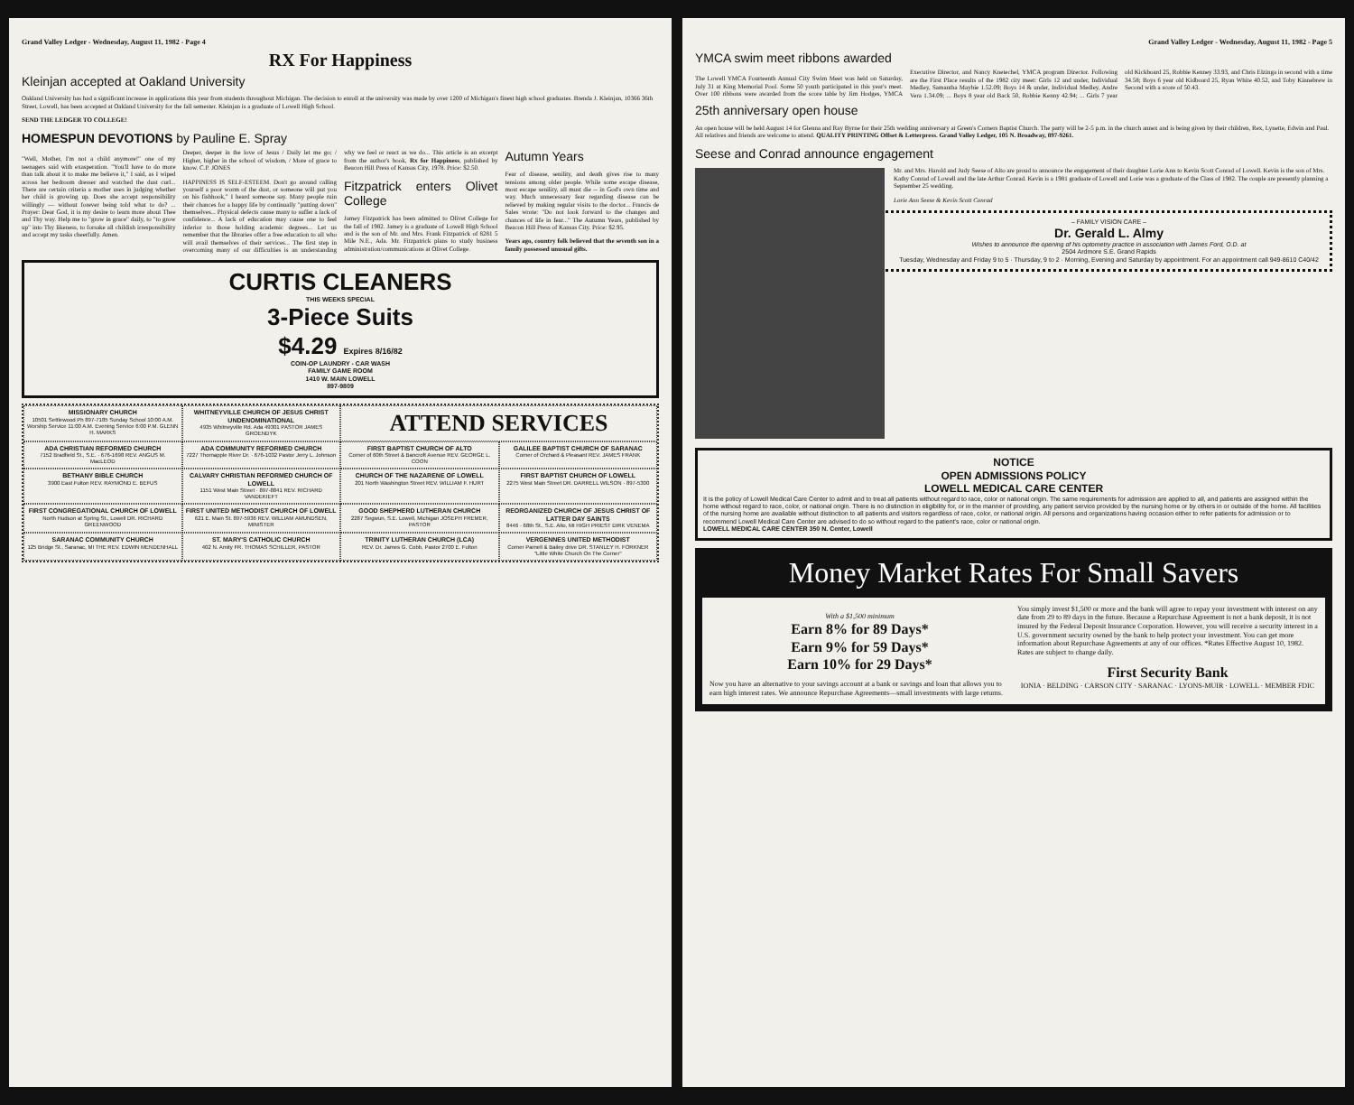Grand Valley Ledger - Wednesday, August 11, 1982 - Page 4
RX For Happiness
Kleinjan accepted at Oakland University
Oakland University has had a significant increase in applications this year from students throughout Michigan. The decision to enroll at the university was made by over 1200 of Michigan's finest high school graduates. Brenda J. Kleinjan, 10366 36th Street, Lowell, has been accepted at Oakland University for the fall semester. Kleinjan is a graduate of Lowell High School.
SEND THE LEDGER TO COLLEGE!
HOMESPUN DEVOTIONS by Pauline E. Spray
"Well, Mother, I'm not a child anymore!" one of my teenagers said with exasperation. "You'll have to do more than talk about it to make me believe it," I said, as I wiped across her bedroom dresser and watched the dust curl... There are certain criteria a mother uses in judging whether her child is growing up. Does she accept responsibility willingly — without forever being told what to do? ... Prayer: Dear God, it is my desire to learn more about Thee and Thy way. Help me to "grow in grace" daily, to "to grow up" into Thy likeness, to forsake all childish irresponsibility and accept my tasks cheerfully. Amen.
Deeper, deeper in the love of Jesus / Daily let me go; / Higher, higher in the school of wisdom, / More of grace to know. C.P. JONES
HAPPINESS IS SELF-ESTEEM. Don't go around calling yourself a poor worm of the dust, or someone will put you on his fishhook," I heard someone say. Many people ruin their chances for a happy life by continually "putting down" themselves... Physical defects cause many to suffer a lack of confidence... A lack of education may cause one to feel inferior to those holding academic degrees... Let us remember that the libraries offer a free education to all who will avail themselves of their services... The first step in overcoming many of our difficulties is an understanding why we feel or react as we do... This article is an excerpt from the author's book, Rx for Happiness, published by Beacon Hill Press of Kansas City, 1978. Price: $2.50.
Fitzpatrick enters Olivet College
Jamey Fitzpatrick has been admitted to Olivet College for the fall of 1982. Jamey is a graduate of Lowell High School and is the son of Mr. and Mrs. Frank Fitzpatrick of 8281 5 Mile N.E., Ada. Mr. Fitzpatrick plans to study business administration/communications at Olivet College.
Autumn Years
Fear of disease, senility, and death gives rise to many tensions among older people. While some escape disease, most escape senility, all must die -- in God's own time and way. Much unnecessary fear regarding disease can be relieved by making regular visits to the doctor... Francis de Sales wrote: "Do not look forward to the changes and chances of life in fear..." The Autumn Years, published by Beacon Hill Press of Kansas City. Price: $2.95.
Years ago, country folk believed that the seventh son in a family possessed unusual gifts.
CURTIS CLEANERS
THIS WEEKS SPECIAL
3-Piece Suits
$4.29 Expires 8/16/82
COIN-OP LAUNDRY - CAR WASH
FAMILY GAME ROOM
1410 W. MAIN LOWELL
897-9809
MISSIONARY CHURCH
10501 Settlewood Ph 897-7185 Sunday School 10:00 A.M. Worship Service 11:00 A.M. Evening Service 6:00 P.M. GLENN H. MARKS
WHITNEYVILLE CHURCH OF JESUS CHRIST UNDENOMINATIONAL
4935 Whitneyville Rd. Ada 49301 PASTOR JAMES GROENDYK
ATTEND SERVICES
ADA CHRISTIAN REFORMED CHURCH
7152 Bradfield St., S.E. · 676-1698 REV. ANGUS M. MacLEOD
ADA COMMUNITY REFORMED CHURCH
7227 Thornapple River Dr. · 676-1032 Pastor Jerry L. Johnson
FIRST BAPTIST CHURCH OF ALTO
Corner of 60th Street & Bancroft Avenue REV. GEORGE L. COON
GALILEE BAPTIST CHURCH OF SARANAC
Corner of Orchard & Pleasant REV. JAMES FRANK
BETHANY BIBLE CHURCH
3900 East Fulton REV. RAYMOND E. BEFUS
CALVARY CHRISTIAN REFORMED CHURCH OF LOWELL
1151 West Main Street · 897-8841 REV. RICHARD VANDEKIEFT
CHURCH OF THE NAZARENE OF LOWELL
201 North Washington Street REV. WILLIAM F. HURT
FIRST BAPTIST CHURCH OF LOWELL
2275 West Main Street DR. DARRELL WILSON · 897-5300
FIRST CONGREGATIONAL CHURCH OF LOWELL
North Hudson at Spring St., Lowell DR. RICHARD GREENWOOD
FIRST UNITED METHODIST CHURCH OF LOWELL
621 E. Main St. 897-5936 REV. WILLIAM AMUNDSEN, MINISTER
GOOD SHEPHERD LUTHERAN CHURCH
2287 Segwun, S.E. Lowell, Michigan JOSEPH FREMER, PASTOR
REORGANIZED CHURCH OF JESUS CHRIST OF LATTER DAY SAINTS
8446 · 68th St., S.E. Alto, MI HIGH PRIEST DIRK VENEMA
SARANAC COMMUNITY CHURCH
125 Bridge St., Saranac, MI THE REV. EDWIN MENDENHALL
ST. MARY'S CATHOLIC CHURCH
402 N. Amity FR. THOMAS SCHILLER, PASTOR
TRINITY LUTHERAN CHURCH (LCA)
REV. Dr. James G. Cobb, Pastor 2700 E. Fulton
VERGENNES UNITED METHODIST
Corner Parnell & Bailey drive DR. STANLEY H. FORKNER "Little White Church On The Corner"
Grand Valley Ledger - Wednesday, August 11, 1982 - Page 5
YMCA swim meet ribbons awarded
The Lowell YMCA Fourteenth Annual City Swim Meet was held on Saturday, July 31 at King Memorial Pool. Some 50 youth participated in this year's meet. Over 100 ribbons were awarded from the score table by Jim Hodges, YMCA Executive Director, and Nancy Knetechel, YMCA program Director. Following are the First Place results of the 1982 city meet: Girls 12 and under, Individual Medley, Samantha Maybie 1.52.09; Boys 14 & under, Individual Medley, Andre Vera 1.34.09; ... Boys 8 year old Back 50, Robbie Kenny 42.94; ... Girls 7 year old Kickboard 25, Robbie Kenney 33.93, and Chris Elzinga in second with a time 34.58; Boys 6 year old Kidboard 25, Ryan White 40.52, and Toby Kinnebrew in Second with a score of 50.43.
25th anniversary open house
An open house will be held August 14 for Glenna and Ray Byrne for their 25th wedding anniversary at Green's Corners Baptist Church. The party will be 2-5 p.m. in the church annex and is being given by their children, Rex, Lynette, Edwin and Paul. All relatives and friends are welcome to attend. QUALITY PRINTING Offset & Letterpress. Grand Valley Ledger, 105 N. Broadway, 897-9261.
Seese and Conrad announce engagement
Mr. and Mrs. Harold and Judy Seese of Alto are proud to announce the engagement of their daughter Lorie Ann to Kevin Scott Conrad of Lowell. Kevin is the son of Mrs. Kathy Conrad of Lowell and the late Arthur Conrad. Kevin is a 1981 graduate of Lowell and Lorie was a graduate of the Class of 1982. The couple are presently planning a September 25 wedding.
Lorie Ann Seese & Kevin Scott Conrad
– FAMILY VISION CARE –
Dr. Gerald L. Almy
Wishes to announce the opening of his optometry practice in association with James Ford, O.D. at
2504 Ardmore S.E. Grand Rapids
Tuesday, Wednesday and Friday 9 to 5 · Thursday, 9 to 2 · Morning, Evening and Saturday by appointment. For an appointment call 949-8610 C40/42
NOTICE
OPEN ADMISSIONS POLICY
LOWELL MEDICAL CARE CENTER
It is the policy of Lowell Medical Care Center to admit and to treat all patients without regard to race, color or national origin. The same requirements for admission are applied to all, and patients are assigned within the home without regard to race, color, or national origin. There is no distinction in eligibility for, or in the manner of providing, any patient service provided by the nursing home or by others in or outside of the home. All facilities of the nursing home are available without distinction to all patients and visitors regardless of race, color, or national origin. All persons and organizations having occasion either to refer patients for admission or to recommend Lowell Medical Care Center are advised to do so without regard to the patient's race, color or national origin.
LOWELL MEDICAL CARE CENTER 350 N. Center, Lowell
Money Market Rates For Small Savers
With a $1,500 minimum
Earn 8% for 89 Days*
Earn 9% for 59 Days*
Earn 10% for 29 Days*
Now you have an alternative to your savings account at a bank or savings and loan that allows you to earn high interest rates. We announce Repurchase Agreements—small investments with large returns. You simply invest $1,500 or more and the bank will agree to repay your investment with interest on any date from 29 to 89 days in the future. Because a Repurchase Agreement is not a bank deposit, it is not insured by the Federal Deposit Insurance Corporation. However, you will receive a security interest in a U.S. government security owned by the bank to help protect your investment. You can get more information about Repurchase Agreements at any of our offices. *Rates Effective August 10, 1982. Rates are subject to change daily.
First Security Bank
IONIA · BELDING · CARSON CITY · SARANAC · LYONS-MUIR · LOWELL · MEMBER FDIC